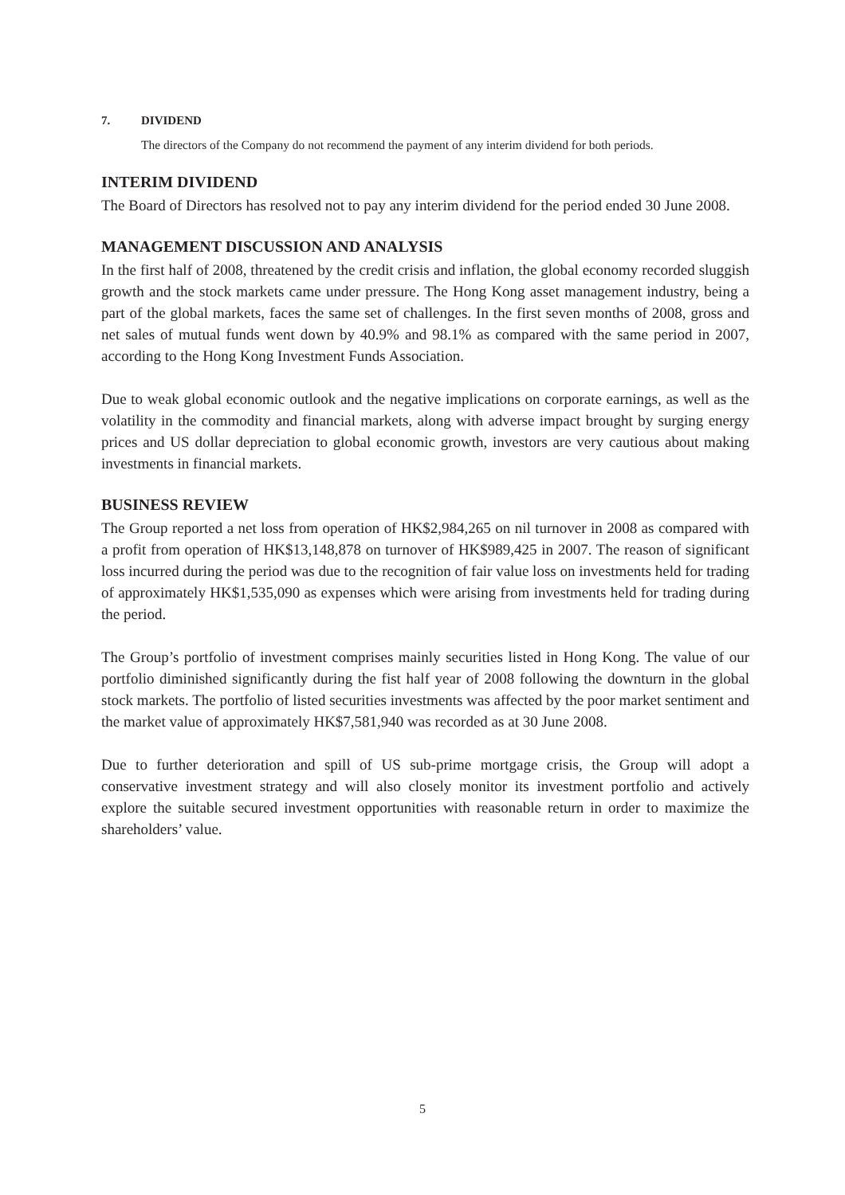7. DIVIDEND
The directors of the Company do not recommend the payment of any interim dividend for both periods.
INTERIM DIVIDEND
The Board of Directors has resolved not to pay any interim dividend for the period ended 30 June 2008.
MANAGEMENT DISCUSSION AND ANALYSIS
In the first half of 2008, threatened by the credit crisis and inflation, the global economy recorded sluggish growth and the stock markets came under pressure. The Hong Kong asset management industry, being a part of the global markets, faces the same set of challenges. In the first seven months of 2008, gross and net sales of mutual funds went down by 40.9% and 98.1% as compared with the same period in 2007, according to the Hong Kong Investment Funds Association.
Due to weak global economic outlook and the negative implications on corporate earnings, as well as the volatility in the commodity and financial markets, along with adverse impact brought by surging energy prices and US dollar depreciation to global economic growth, investors are very cautious about making investments in financial markets.
BUSINESS REVIEW
The Group reported a net loss from operation of HK$2,984,265 on nil turnover in 2008 as compared with a profit from operation of HK$13,148,878 on turnover of HK$989,425 in 2007. The reason of significant loss incurred during the period was due to the recognition of fair value loss on investments held for trading of approximately HK$1,535,090 as expenses which were arising from investments held for trading during the period.
The Group’s portfolio of investment comprises mainly securities listed in Hong Kong. The value of our portfolio diminished significantly during the fist half year of 2008 following the downturn in the global stock markets. The portfolio of listed securities investments was affected by the poor market sentiment and the market value of approximately HK$7,581,940 was recorded as at 30 June 2008.
Due to further deterioration and spill of US sub-prime mortgage crisis, the Group will adopt a conservative investment strategy and will also closely monitor its investment portfolio and actively explore the suitable secured investment opportunities with reasonable return in order to maximize the shareholders’ value.
5